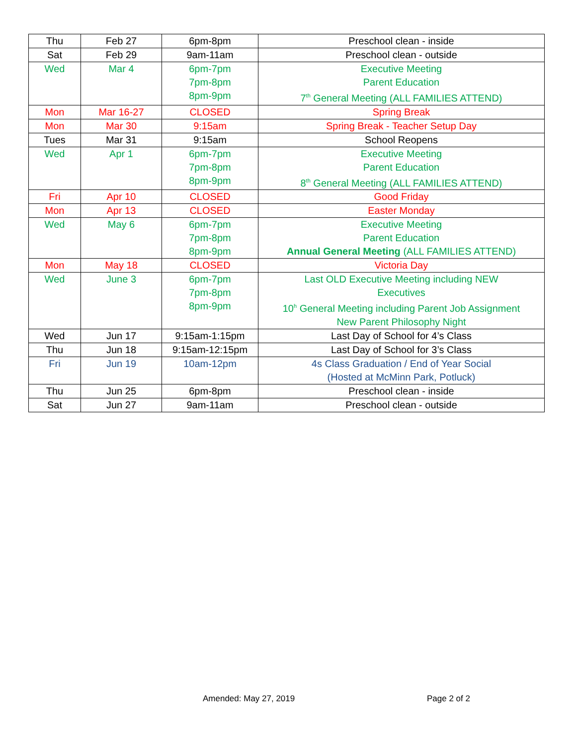| Thu | Feb 27 | 6pm-8pm | Preschool clean - inside |
| Sat | Feb 29 | 9am-11am | Preschool clean - outside |
| Wed | Mar 4 | 6pm-7pm 7pm-8pm 8pm-9pm | Executive Meeting Parent Education 7<sup>th</sup> General Meeting (ALL FAMILIES ATTEND) |
| Mon | Mar 16-27 | CLOSED | Spring Break |
| Mon | Mar 30 | 9:15am | Spring Break - Teacher Setup Day |
| Tues | Mar 31 | 9:15am | School Reopens |
| Wed | Apr 1 | 6pm-7pm 7pm-8pm 8pm-9pm | Executive Meeting Parent Education 8<sup>th</sup> General Meeting (ALL FAMILIES ATTEND) |
| Fri | Apr 10 | CLOSED | Good Friday |
| Mon | Apr 13 | CLOSED | Easter Monday |
| Wed | May 6 | 6pm-7pm 7pm-8pm 8pm-9pm | Executive Meeting Parent Education Annual General Meeting (ALL FAMILIES ATTEND) |
| Mon | May 18 | CLOSED | Victoria Day |
| Wed | June 3 | 6pm-7pm 7pm-8pm 8pm-9pm | Last OLD Executive Meeting including NEW Executives 10<sup>h</sup> General Meeting including Parent Job Assignment New Parent Philosophy Night |
| Wed | Jun 17 | 9:15am-1:15pm | Last Day of School for 4’s Class |
| Thu | Jun 18 | 9:15am-12:15pm | Last Day of School for 3’s Class |
| Fri | Jun 19 | 10am-12pm | 4s Class Graduation / End of Year Social (Hosted at McMinn Park, Potluck) |
| Thu | Jun 25 | 6pm-8pm | Preschool clean - inside |
| Sat | Jun 27 | 9am-11am | Preschool clean - outside |
Amended: May 27, 2019 Page 2 of 2